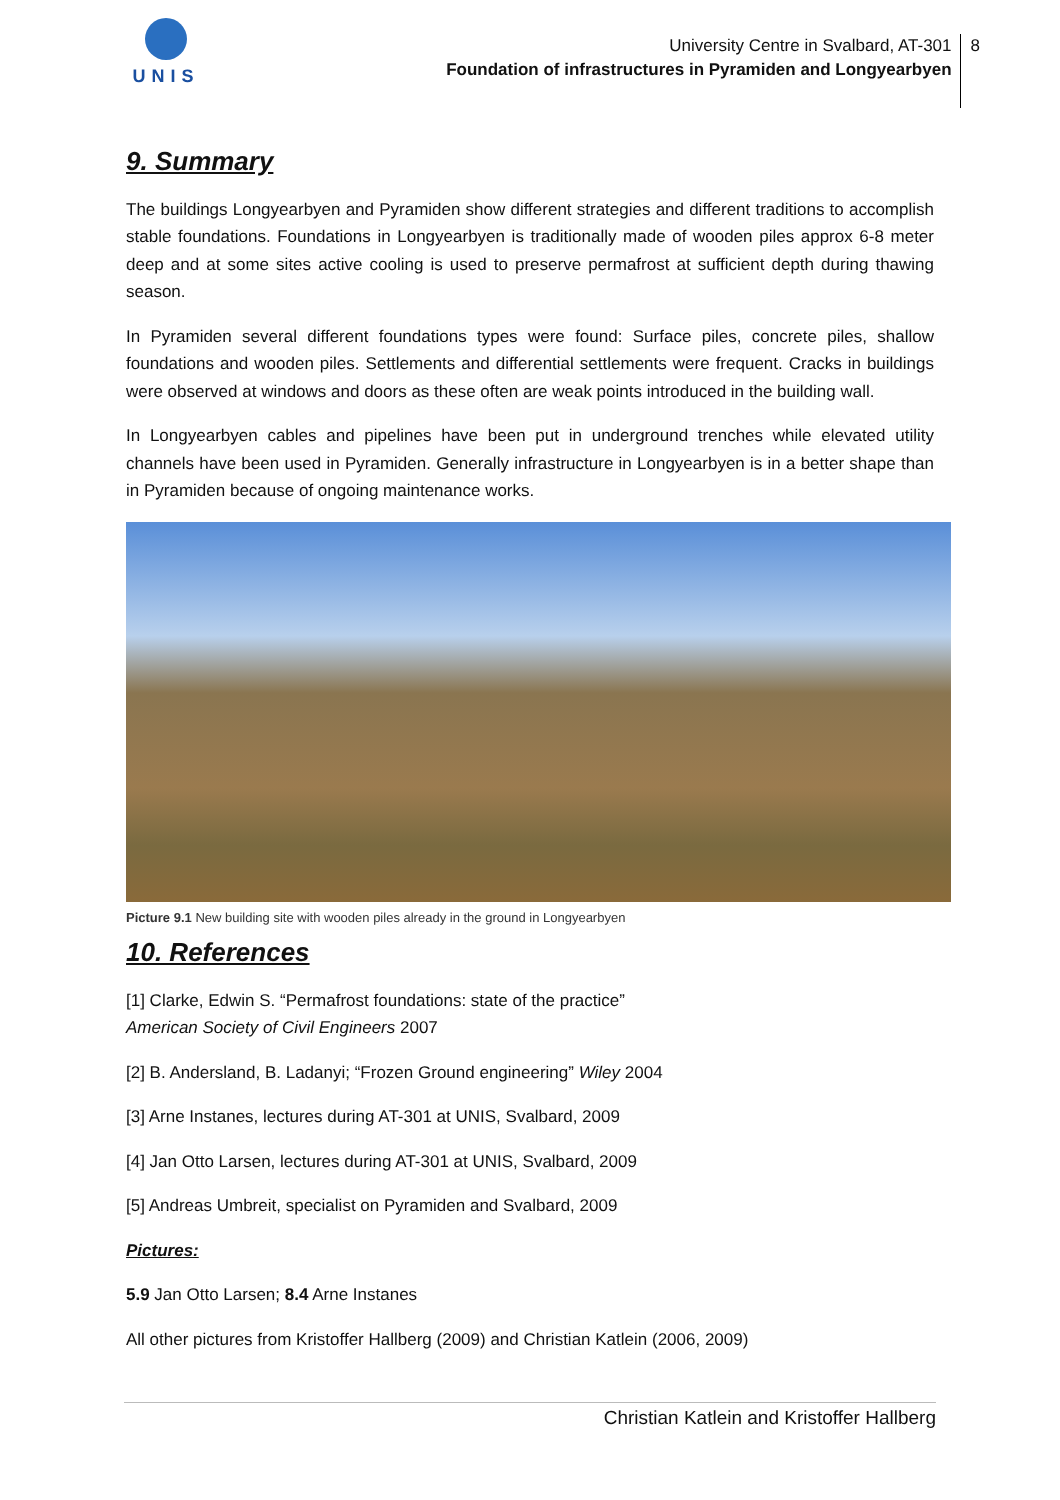UNIS
University Centre in Svalbard, AT-301
Foundation of infrastructures in Pyramiden and Longyearbyen
8
9. Summary
The buildings Longyearbyen and Pyramiden show different strategies and different traditions to accomplish stable foundations. Foundations in Longyearbyen is traditionally made of wooden piles approx 6-8 meter deep and at some sites active cooling is used to preserve permafrost at sufficient depth during thawing season.
In Pyramiden several different foundations types were found: Surface piles, concrete piles, shallow foundations and wooden piles. Settlements and differential settlements were frequent. Cracks in buildings were observed at windows and doors as these often are weak points introduced in the building wall.
In Longyearbyen cables and pipelines have been put in underground trenches while elevated utility channels have been used in Pyramiden. Generally infrastructure in Longyearbyen is in a better shape than in Pyramiden because of ongoing maintenance works.
Picture 9.1 New building site with wooden piles already in the ground in Longyearbyen
10. References
[1] Clarke, Edwin S. “Permafrost foundations: state of the practice”
American Society of Civil Engineers 2007
[2] B. Andersland, B. Ladanyi; “Frozen Ground engineering” Wiley 2004
[3] Arne Instanes, lectures during AT-301 at UNIS, Svalbard, 2009
[4] Jan Otto Larsen, lectures during AT-301 at UNIS, Svalbard, 2009
[5] Andreas Umbreit, specialist on Pyramiden and Svalbard, 2009
Pictures:
5.9 Jan Otto Larsen; 8.4 Arne Instanes
All other pictures from Kristoffer Hallberg (2009) and Christian Katlein (2006, 2009)
Christian Katlein and Kristoffer Hallberg